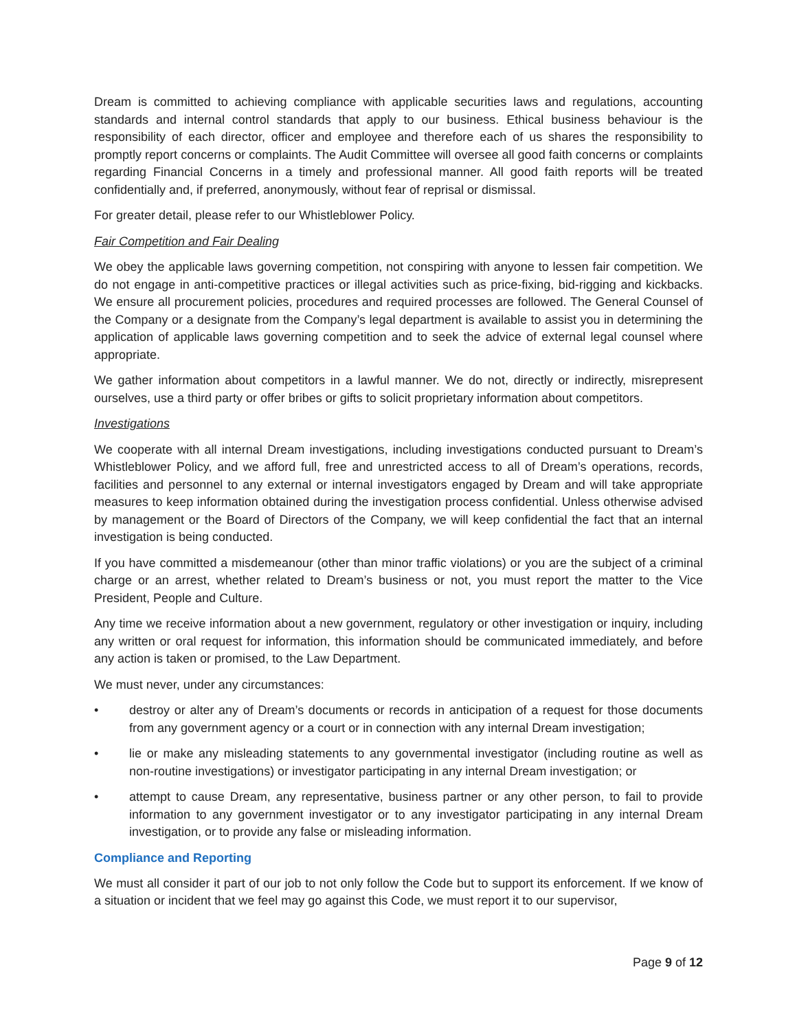Dream is committed to achieving compliance with applicable securities laws and regulations, accounting standards and internal control standards that apply to our business. Ethical business behaviour is the responsibility of each director, officer and employee and therefore each of us shares the responsibility to promptly report concerns or complaints. The Audit Committee will oversee all good faith concerns or complaints regarding Financial Concerns in a timely and professional manner. All good faith reports will be treated confidentially and, if preferred, anonymously, without fear of reprisal or dismissal.
For greater detail, please refer to our Whistleblower Policy.
Fair Competition and Fair Dealing
We obey the applicable laws governing competition, not conspiring with anyone to lessen fair competition. We do not engage in anti-competitive practices or illegal activities such as price-fixing, bid-rigging and kickbacks. We ensure all procurement policies, procedures and required processes are followed. The General Counsel of the Company or a designate from the Company’s legal department is available to assist you in determining the application of applicable laws governing competition and to seek the advice of external legal counsel where appropriate.
We gather information about competitors in a lawful manner. We do not, directly or indirectly, misrepresent ourselves, use a third party or offer bribes or gifts to solicit proprietary information about competitors.
Investigations
We cooperate with all internal Dream investigations, including investigations conducted pursuant to Dream’s Whistleblower Policy, and we afford full, free and unrestricted access to all of Dream’s operations, records, facilities and personnel to any external or internal investigators engaged by Dream and will take appropriate measures to keep information obtained during the investigation process confidential. Unless otherwise advised by management or the Board of Directors of the Company, we will keep confidential the fact that an internal investigation is being conducted.
If you have committed a misdemeanour (other than minor traffic violations) or you are the subject of a criminal charge or an arrest, whether related to Dream’s business or not, you must report the matter to the Vice President, People and Culture.
Any time we receive information about a new government, regulatory or other investigation or inquiry, including any written or oral request for information, this information should be communicated immediately, and before any action is taken or promised, to the Law Department.
We must never, under any circumstances:
• destroy or alter any of Dream’s documents or records in anticipation of a request for those documents from any government agency or a court or in connection with any internal Dream investigation;
• lie or make any misleading statements to any governmental investigator (including routine as well as non-routine investigations) or investigator participating in any internal Dream investigation; or
• attempt to cause Dream, any representative, business partner or any other person, to fail to provide information to any government investigator or to any investigator participating in any internal Dream investigation, or to provide any false or misleading information.
Compliance and Reporting
We must all consider it part of our job to not only follow the Code but to support its enforcement. If we know of a situation or incident that we feel may go against this Code, we must report it to our supervisor,
Page 9 of 12